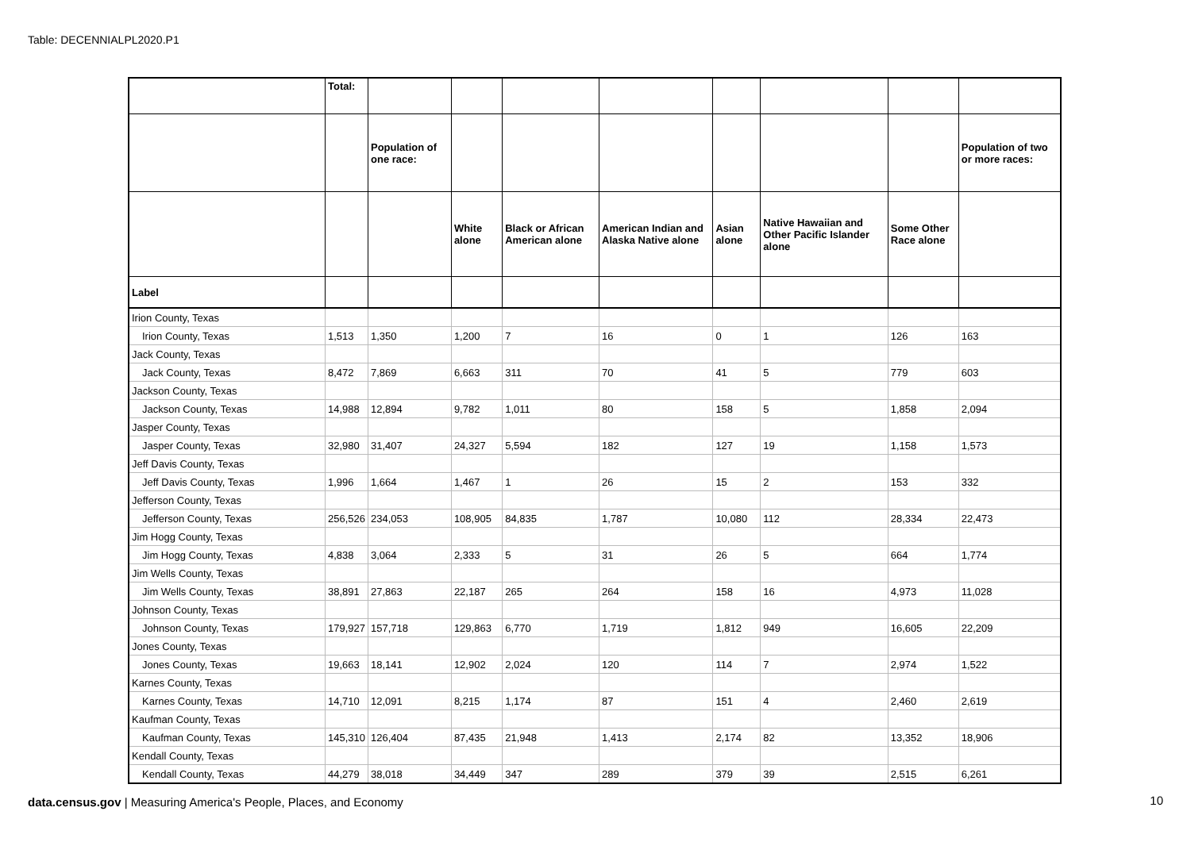Table: DECENNIALPL2020.P1
| | Total: | | | | | | | | |
| --- | --- | --- | --- | --- | --- | --- | --- | --- | --- |
| | | Population of one race: | | | | | | | Population of two or more races: |
| | | | White alone | Black or African American alone | American Indian and Alaska Native alone | Asian alone | Native Hawaiian and Other Pacific Islander alone | Some Other Race alone | |
| Label | | | | | | | | | |
| Irion County, Texas | | | | | | | | | |
| Irion County, Texas | 1,513 | 1,350 | 1,200 | 7 | 16 | 0 | 1 | 126 | 163 |
| Jack County, Texas | | | | | | | | | |
| Jack County, Texas | 8,472 | 7,869 | 6,663 | 311 | 70 | 41 | 5 | 779 | 603 |
| Jackson County, Texas | | | | | | | | | |
| Jackson County, Texas | 14,988 | 12,894 | 9,782 | 1,011 | 80 | 158 | 5 | 1,858 | 2,094 |
| Jasper County, Texas | | | | | | | | | |
| Jasper County, Texas | 32,980 | 31,407 | 24,327 | 5,594 | 182 | 127 | 19 | 1,158 | 1,573 |
| Jeff Davis County, Texas | | | | | | | | | |
| Jeff Davis County, Texas | 1,996 | 1,664 | 1,467 | 1 | 26 | 15 | 2 | 153 | 332 |
| Jefferson County, Texas | | | | | | | | | |
| Jefferson County, Texas | 256,526 | 234,053 | 108,905 | 84,835 | 1,787 | 10,080 | 112 | 28,334 | 22,473 |
| Jim Hogg County, Texas | | | | | | | | | |
| Jim Hogg County, Texas | 4,838 | 3,064 | 2,333 | 5 | 31 | 26 | 5 | 664 | 1,774 |
| Jim Wells County, Texas | | | | | | | | | |
| Jim Wells County, Texas | 38,891 | 27,863 | 22,187 | 265 | 264 | 158 | 16 | 4,973 | 11,028 |
| Johnson County, Texas | | | | | | | | | |
| Johnson County, Texas | 179,927 | 157,718 | 129,863 | 6,770 | 1,719 | 1,812 | 949 | 16,605 | 22,209 |
| Jones County, Texas | | | | | | | | | |
| Jones County, Texas | 19,663 | 18,141 | 12,902 | 2,024 | 120 | 114 | 7 | 2,974 | 1,522 |
| Karnes County, Texas | | | | | | | | | |
| Karnes County, Texas | 14,710 | 12,091 | 8,215 | 1,174 | 87 | 151 | 4 | 2,460 | 2,619 |
| Kaufman County, Texas | | | | | | | | | |
| Kaufman County, Texas | 145,310 | 126,404 | 87,435 | 21,948 | 1,413 | 2,174 | 82 | 13,352 | 18,906 |
| Kendall County, Texas | | | | | | | | | |
| Kendall County, Texas | 44,279 | 38,018 | 34,449 | 347 | 289 | 379 | 39 | 2,515 | 6,261 |
data.census.gov | Measuring America's People, Places, and Economy
10